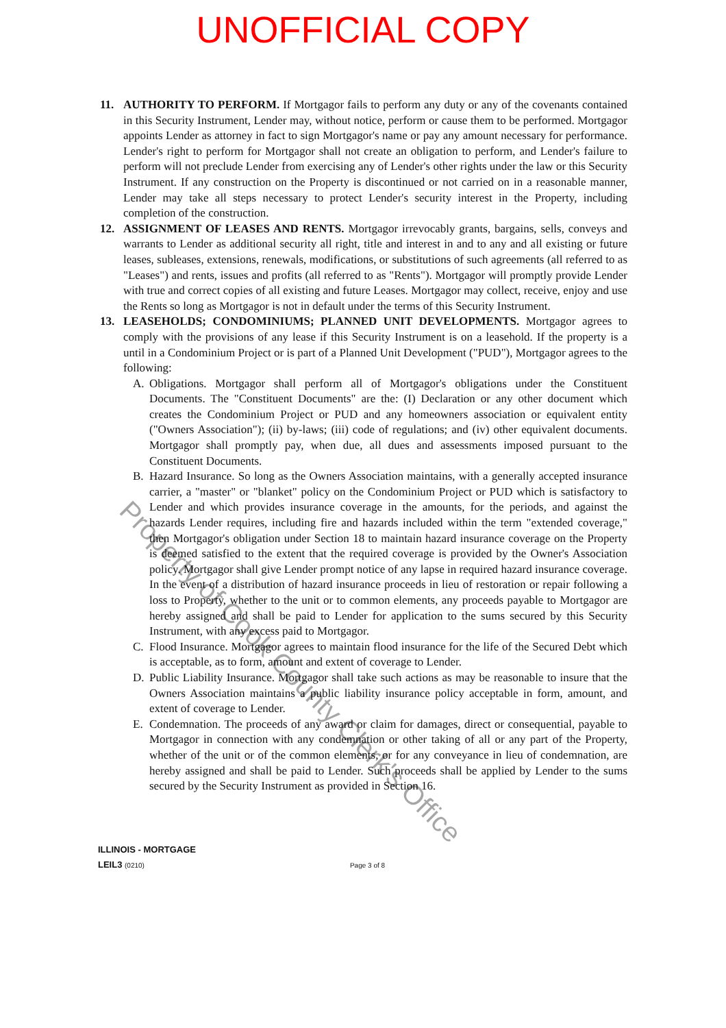UNOFFICIAL COPY
11. AUTHORITY TO PERFORM. If Mortgagor fails to perform any duty or any of the covenants contained in this Security Instrument, Lender may, without notice, perform or cause them to be performed. Mortgagor appoints Lender as attorney in fact to sign Mortgagor's name or pay any amount necessary for performance. Lender's right to perform for Mortgagor shall not create an obligation to perform, and Lender's failure to perform will not preclude Lender from exercising any of Lender's other rights under the law or this Security Instrument. If any construction on the Property is discontinued or not carried on in a reasonable manner, Lender may take all steps necessary to protect Lender's security interest in the Property, including completion of the construction.
12. ASSIGNMENT OF LEASES AND RENTS. Mortgagor irrevocably grants, bargains, sells, conveys and warrants to Lender as additional security all right, title and interest in and to any and all existing or future leases, subleases, extensions, renewals, modifications, or substitutions of such agreements (all referred to as "Leases") and rents, issues and profits (all referred to as "Rents"). Mortgagor will promptly provide Lender with true and correct copies of all existing and future Leases. Mortgagor may collect, receive, enjoy and use the Rents so long as Mortgagor is not in default under the terms of this Security Instrument.
13. LEASEHOLDS; CONDOMINIUMS; PLANNED UNIT DEVELOPMENTS. Mortgagor agrees to comply with the provisions of any lease if this Security Instrument is on a leasehold. If the property is a until in a Condominium Project or is part of a Planned Unit Development ("PUD"), Mortgagor agrees to the following:
A. Obligations. Mortgagor shall perform all of Mortgagor's obligations under the Constituent Documents. The "Constituent Documents" are the: (I) Declaration or any other document which creates the Condominium Project or PUD and any homeowners association or equivalent entity ("Owners Association"); (ii) by-laws; (iii) code of regulations; and (iv) other equivalent documents. Mortgagor shall promptly pay, when due, all dues and assessments imposed pursuant to the Constituent Documents.
B. Hazard Insurance. So long as the Owners Association maintains, with a generally accepted insurance carrier, a "master" or "blanket" policy on the Condominium Project or PUD which is satisfactory to Lender and which provides insurance coverage in the amounts, for the periods, and against the hazards Lender requires, including fire and hazards included within the term "extended coverage," then Mortgagor's obligation under Section 18 to maintain hazard insurance coverage on the Property is deemed satisfied to the extent that the required coverage is provided by the Owner's Association policy. Mortgagor shall give Lender prompt notice of any lapse in required hazard insurance coverage. In the event of a distribution of hazard insurance proceeds in lieu of restoration or repair following a loss to Property, whether to the unit or to common elements, any proceeds payable to Mortgagor are hereby assigned and shall be paid to Lender for application to the sums secured by this Security Instrument, with any excess paid to Mortgagor.
C. Flood Insurance. Mortgagor agrees to maintain flood insurance for the life of the Secured Debt which is acceptable, as to form, amount and extent of coverage to Lender.
D. Public Liability Insurance. Mortgagor shall take such actions as may be reasonable to insure that the Owners Association maintains a public liability insurance policy acceptable in form, amount, and extent of coverage to Lender.
E. Condemnation. The proceeds of any award or claim for damages, direct or consequential, payable to Mortgagor in connection with any condemnation or other taking of all or any part of the Property, whether of the unit or of the common elements, or for any conveyance in lieu of condemnation, are hereby assigned and shall be paid to Lender. Such proceeds shall be applied by Lender to the sums secured by the Security Instrument as provided in Section 16.
ILLINOIS - MORTGAGE
LEIL3 (0210) Page 3 of 8
Property of Cook County Clerk's Office